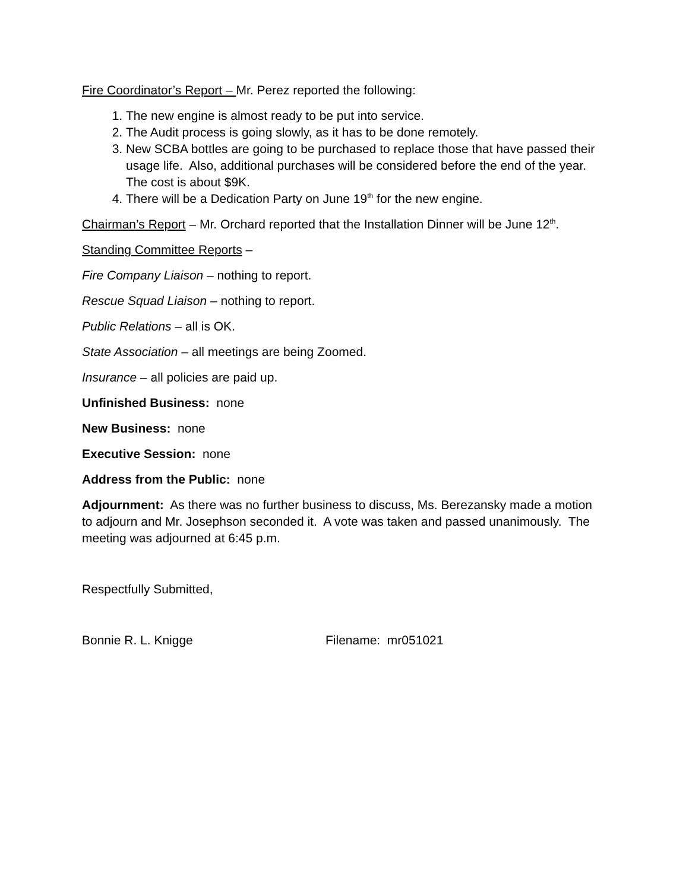Fire Coordinator’s Report – Mr. Perez reported the following:
1. The new engine is almost ready to be put into service.
2. The Audit process is going slowly, as it has to be done remotely.
3. New SCBA bottles are going to be purchased to replace those that have passed their usage life. Also, additional purchases will be considered before the end of the year. The cost is about $9K.
4. There will be a Dedication Party on June 19<sup>th</sup> for the new engine.
Chairman’s Report – Mr. Orchard reported that the Installation Dinner will be June 12<sup>th</sup>.
Standing Committee Reports –
Fire Company Liaison – nothing to report.
Rescue Squad Liaison – nothing to report.
Public Relations – all is OK.
State Association – all meetings are being Zoomed.
Insurance – all policies are paid up.
Unfinished Business: none
New Business: none
Executive Session: none
Address from the Public: none
Adjournment: As there was no further business to discuss, Ms. Berezansky made a motion to adjourn and Mr. Josephson seconded it. A vote was taken and passed unanimously. The meeting was adjourned at 6:45 p.m.
Respectfully Submitted,
Bonnie R. L. Knigge Filename: mr051021